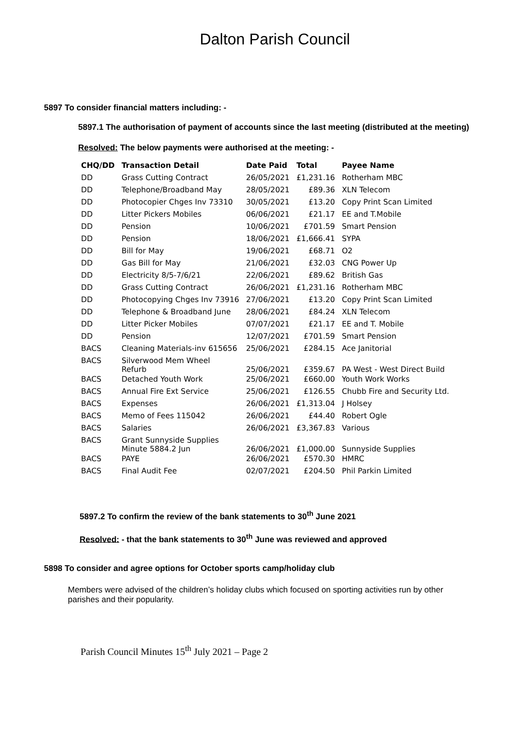Dalton Parish Council
5897 To consider financial matters including: -
5897.1 The authorisation of payment of accounts since the last meeting (distributed at the meeting)
Resolved: The below payments were authorised at the meeting: -
| CHQ/DD | Transaction Detail | Date Paid | Total | Payee Name |
| --- | --- | --- | --- | --- |
| DD | Grass Cutting Contract | 26/05/2021 | £1,231.16 | Rotherham MBC |
| DD | Telephone/Broadband May | 28/05/2021 | £89.36 | XLN Telecom |
| DD | Photocopier Chges Inv 73310 | 30/05/2021 | £13.20 | Copy Print Scan Limited |
| DD | Litter Pickers Mobiles | 06/06/2021 | £21.17 | EE and T.Mobile |
| DD | Pension | 10/06/2021 | £701.59 | Smart Pension |
| DD | Pension | 18/06/2021 | £1,666.41 | SYPA |
| DD | Bill for May | 19/06/2021 | £68.71 | O2 |
| DD | Gas Bill for May | 21/06/2021 | £32.03 | CNG Power Up |
| DD | Electricity 8/5-7/6/21 | 22/06/2021 | £89.62 | British Gas |
| DD | Grass Cutting Contract | 26/06/2021 | £1,231.16 | Rotherham MBC |
| DD | Photocopying Chges Inv 73916 | 27/06/2021 | £13.20 | Copy Print Scan Limited |
| DD | Telephone & Broadband June | 28/06/2021 | £84.24 | XLN Telecom |
| DD | Litter Picker Mobiles | 07/07/2021 | £21.17 | EE and T. Mobile |
| DD | Pension | 12/07/2021 | £701.59 | Smart Pension |
| BACS | Cleaning Materials-inv 615656 | 25/06/2021 | £284.15 | Ace Janitorial |
| BACS | Silverwood Mem Wheel Refurb | 25/06/2021 | £359.67 | PA West - West Direct Build |
| BACS | Detached Youth Work | 25/06/2021 | £660.00 | Youth Work Works |
| BACS | Annual Fire Ext Service | 25/06/2021 | £126.55 | Chubb Fire and Security Ltd. |
| BACS | Expenses | 26/06/2021 | £1,313.04 | J Holsey |
| BACS | Memo of Fees 115042 | 26/06/2021 | £44.40 | Robert Ogle |
| BACS | Salaries | 26/06/2021 | £3,367.83 | Various |
| BACS | Grant Sunnyside Supplies Minute 5884.2 Jun | 26/06/2021 | £1,000.00 | Sunnyside Supplies |
| BACS | PAYE | 26/06/2021 | £570.30 | HMRC |
| BACS | Final Audit Fee | 02/07/2021 | £204.50 | Phil Parkin Limited |
5897.2 To confirm the review of the bank statements to 30<sup>th</sup> June 2021
Resolved: - that the bank statements to 30<sup>th</sup> June was reviewed and approved
5898 To consider and agree options for October sports camp/holiday club
Members were advised of the children’s holiday clubs which focused on sporting activities run by other parishes and their popularity.
Parish Council Minutes 15<sup>th</sup> July 2021 – Page 2